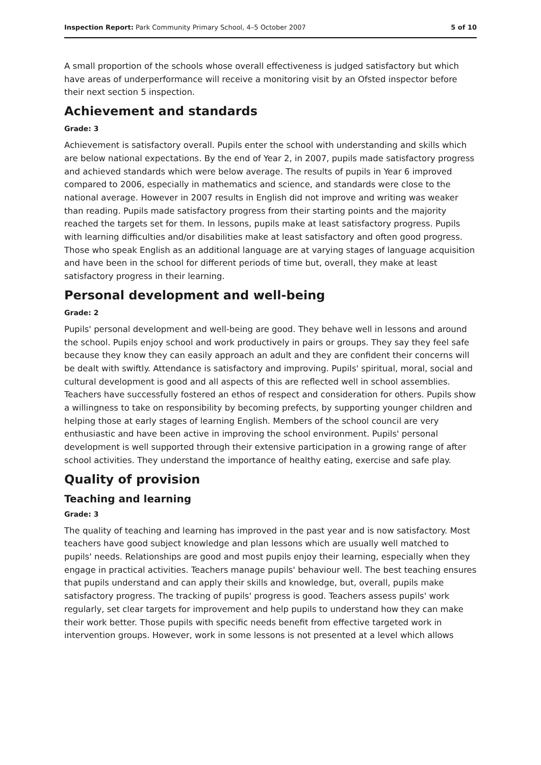Inspection Report: Park Community Primary School, 4–5 October 2007 5 of 10
A small proportion of the schools whose overall effectiveness is judged satisfactory but which have areas of underperformance will receive a monitoring visit by an Ofsted inspector before their next section 5 inspection.
Achievement and standards
Grade: 3
Achievement is satisfactory overall. Pupils enter the school with understanding and skills which are below national expectations. By the end of Year 2, in 2007, pupils made satisfactory progress and achieved standards which were below average. The results of pupils in Year 6 improved compared to 2006, especially in mathematics and science, and standards were close to the national average. However in 2007 results in English did not improve and writing was weaker than reading. Pupils made satisfactory progress from their starting points and the majority reached the targets set for them. In lessons, pupils make at least satisfactory progress. Pupils with learning difficulties and/or disabilities make at least satisfactory and often good progress. Those who speak English as an additional language are at varying stages of language acquisition and have been in the school for different periods of time but, overall, they make at least satisfactory progress in their learning.
Personal development and well-being
Grade: 2
Pupils' personal development and well-being are good. They behave well in lessons and around the school. Pupils enjoy school and work productively in pairs or groups. They say they feel safe because they know they can easily approach an adult and they are confident their concerns will be dealt with swiftly. Attendance is satisfactory and improving. Pupils' spiritual, moral, social and cultural development is good and all aspects of this are reflected well in school assemblies. Teachers have successfully fostered an ethos of respect and consideration for others. Pupils show a willingness to take on responsibility by becoming prefects, by supporting younger children and helping those at early stages of learning English. Members of the school council are very enthusiastic and have been active in improving the school environment. Pupils' personal development is well supported through their extensive participation in a growing range of after school activities. They understand the importance of healthy eating, exercise and safe play.
Quality of provision
Teaching and learning
Grade: 3
The quality of teaching and learning has improved in the past year and is now satisfactory. Most teachers have good subject knowledge and plan lessons which are usually well matched to pupils' needs. Relationships are good and most pupils enjoy their learning, especially when they engage in practical activities. Teachers manage pupils' behaviour well. The best teaching ensures that pupils understand and can apply their skills and knowledge, but, overall, pupils make satisfactory progress. The tracking of pupils' progress is good. Teachers assess pupils' work regularly, set clear targets for improvement and help pupils to understand how they can make their work better. Those pupils with specific needs benefit from effective targeted work in intervention groups. However, work in some lessons is not presented at a level which allows